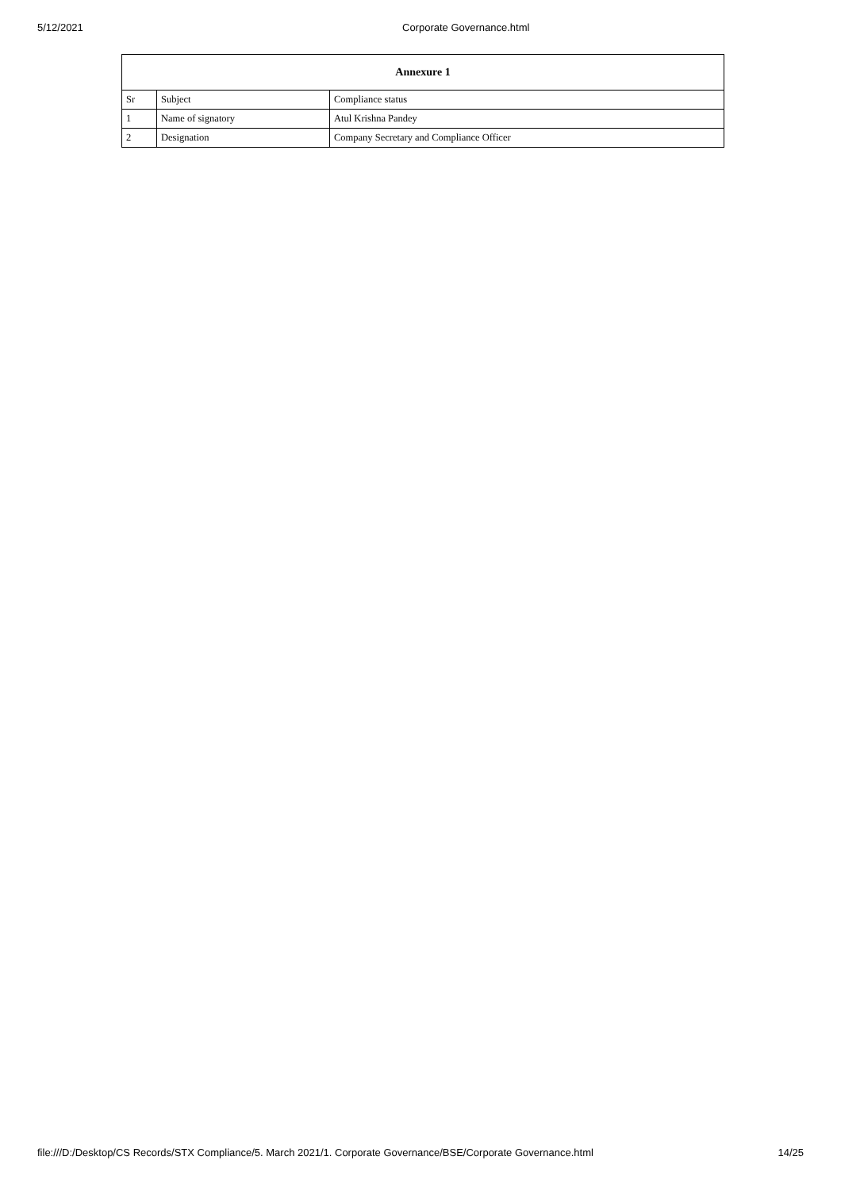5/12/2021 Corporate Governance.html
| Annexure 1 | | |
| --- | --- | --- |
| Sr | Subject | Compliance status |
| 1 | Name of signatory | Atul Krishna Pandey |
| 2 | Designation | Company Secretary and Compliance Officer |
file:///D:/Desktop/CS Records/STX Compliance/5. March 2021/1. Corporate Governance/BSE/Corporate Governance.html 14/25